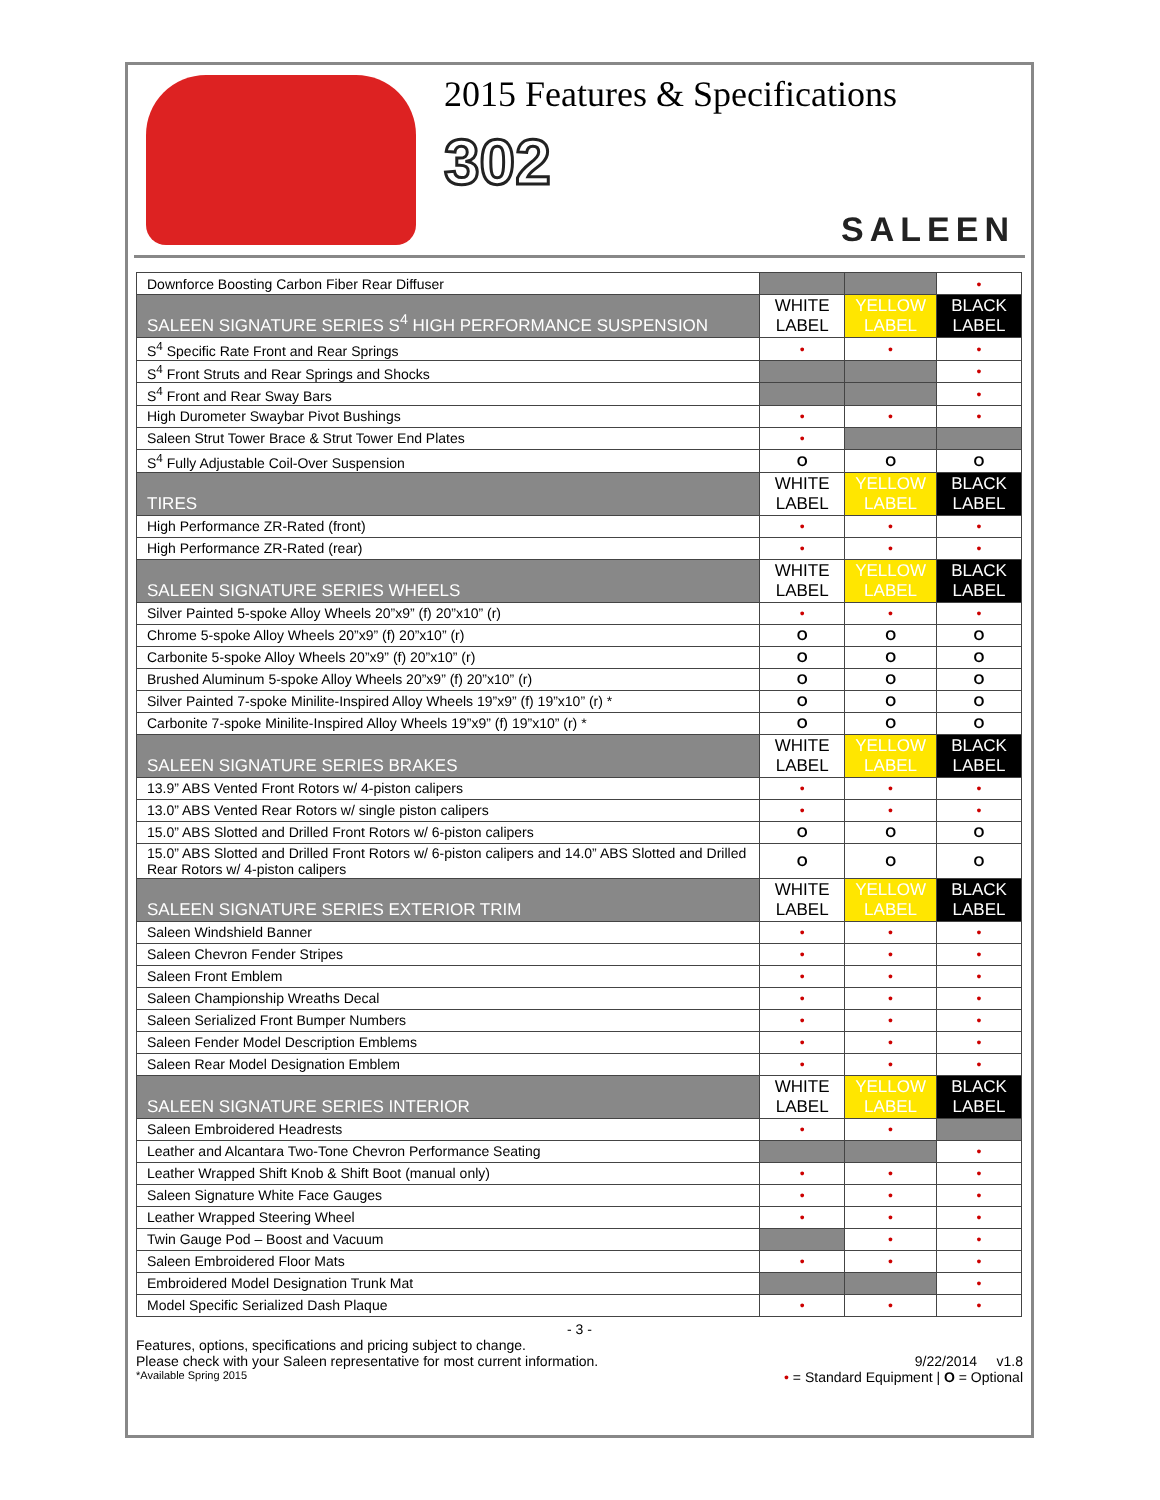2015 Features & Specifications
302
SALEEN
| Downforce Boosting Carbon Fiber Rear Diffuser | | | • |
| SALEEN SIGNATURE SERIES S<sup>4</sup> HIGH PERFORMANCE SUSPENSION | WHITE LABEL | YELLOW LABEL | BLACK LABEL |
| S<sup>4</sup> Specific Rate Front and Rear Springs | • | • | • |
| S<sup>4</sup> Front Struts and Rear Springs and Shocks | | | • |
| S<sup>4</sup> Front and Rear Sway Bars | | | • |
| High Durometer Swaybar Pivot Bushings | • | • | • |
| Saleen Strut Tower Brace & Strut Tower End Plates | • | | |
| S<sup>4</sup> Fully Adjustable Coil-Over Suspension | O | O | O |
| TIRES | WHITE LABEL | YELLOW LABEL | BLACK LABEL |
| High Performance ZR-Rated (front) | • | • | • |
| High Performance ZR-Rated (rear) | • | • | • |
| SALEEN SIGNATURE SERIES WHEELS | WHITE LABEL | YELLOW LABEL | BLACK LABEL |
| Silver Painted 5-spoke Alloy Wheels 20”x9” (f) 20”x10” (r) | • | • | • |
| Chrome 5-spoke Alloy Wheels 20”x9” (f) 20”x10” (r) | O | O | O |
| Carbonite 5-spoke Alloy Wheels 20”x9” (f) 20”x10” (r) | O | O | O |
| Brushed Aluminum 5-spoke Alloy Wheels 20”x9” (f) 20”x10” (r) | O | O | O |
| Silver Painted 7-spoke Minilite-Inspired Alloy Wheels 19”x9” (f) 19”x10” (r) * | O | O | O |
| Carbonite 7-spoke Minilite-Inspired Alloy Wheels 19”x9” (f) 19”x10” (r) * | O | O | O |
| SALEEN SIGNATURE SERIES BRAKES | WHITE LABEL | YELLOW LABEL | BLACK LABEL |
| 13.9” ABS Vented Front Rotors w/ 4-piston calipers | • | • | • |
| 13.0” ABS Vented Rear Rotors w/ single piston calipers | • | • | • |
| 15.0” ABS Slotted and Drilled Front Rotors w/ 6-piston calipers | O | O | O |
| 15.0” ABS Slotted and Drilled Front Rotors w/ 6-piston calipers and 14.0” ABS Slotted and Drilled Rear Rotors w/ 4-piston calipers | O | O | O |
| SALEEN SIGNATURE SERIES EXTERIOR TRIM | WHITE LABEL | YELLOW LABEL | BLACK LABEL |
| Saleen Windshield Banner | • | • | • |
| Saleen Chevron Fender Stripes | • | • | • |
| Saleen Front Emblem | • | • | • |
| Saleen Championship Wreaths Decal | • | • | • |
| Saleen Serialized Front Bumper Numbers | • | • | • |
| Saleen Fender Model Description Emblems | • | • | • |
| Saleen Rear Model Designation Emblem | • | • | • |
| SALEEN SIGNATURE SERIES INTERIOR | WHITE LABEL | YELLOW LABEL | BLACK LABEL |
| Saleen Embroidered Headrests | • | • | |
| Leather and Alcantara Two-Tone Chevron Performance Seating | | | • |
| Leather Wrapped Shift Knob & Shift Boot (manual only) | • | • | • |
| Saleen Signature White Face Gauges | • | • | • |
| Leather Wrapped Steering Wheel | • | • | • |
| Twin Gauge Pod – Boost and Vacuum | | • | • |
| Saleen Embroidered Floor Mats | • | • | • |
| Embroidered Model Designation Trunk Mat | | | • |
| Model Specific Serialized Dash Plaque | • | • | • |
- 3 -
Features, options, specifications and pricing subject to change.
Please check with your Saleen representative for most current information. 9/22/2014 v1.8
*Available Spring 2015 • = Standard Equipment | O = Optional